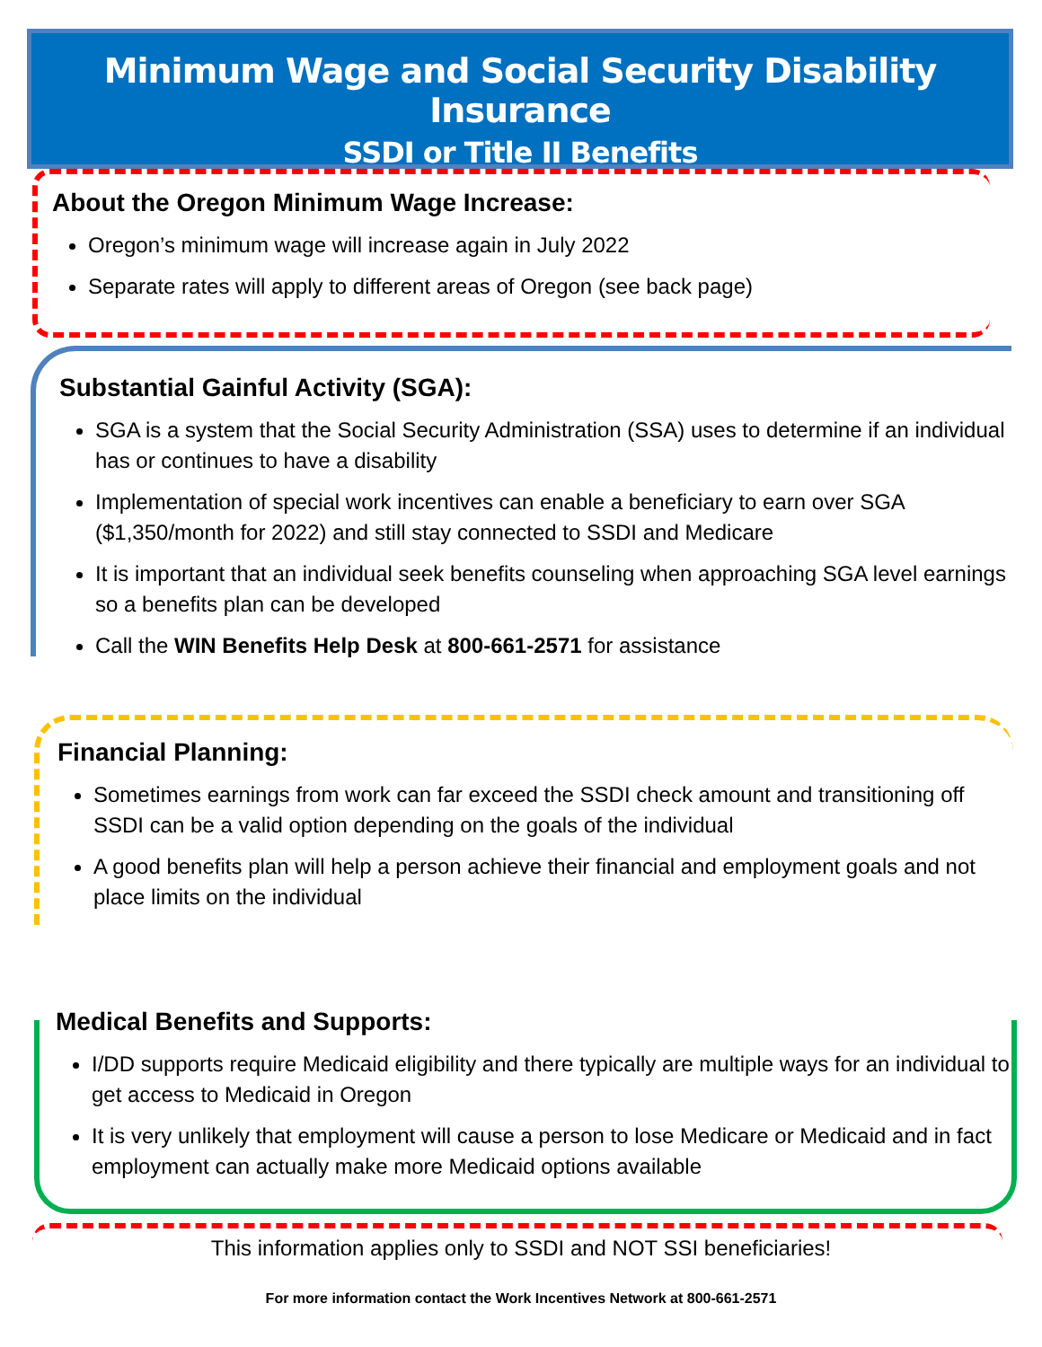Minimum Wage and Social Security Disability Insurance
SSDI or Title II Benefits
About the Oregon Minimum Wage Increase:
Oregon’s minimum wage will increase again in July 2022
Separate rates will apply to different areas of Oregon (see back page)
Substantial Gainful Activity (SGA):
SGA is a system that the Social Security Administration (SSA) uses to determine if an individual has or continues to have a disability
Implementation of special work incentives can enable a beneficiary to earn over SGA ($1,350/month for 2022) and still stay connected to SSDI and Medicare
It is important that an individual seek benefits counseling when approaching SGA level earnings so a benefits plan can be developed
Call the WIN Benefits Help Desk at 800-661-2571 for assistance
Financial Planning:
Sometimes earnings from work can far exceed the SSDI check amount and transitioning off SSDI can be a valid option depending on the goals of the individual
A good benefits plan will help a person achieve their financial and employment goals and not place limits on the individual
Medical Benefits and Supports:
I/DD supports require Medicaid eligibility and there typically are multiple ways for an individual to get access to Medicaid in Oregon
It is very unlikely that employment will cause a person to lose Medicare or Medicaid and in fact employment can actually make more Medicaid options available
This information applies only to SSDI and NOT SSI beneficiaries!
For more information contact the Work Incentives Network at 800-661-2571